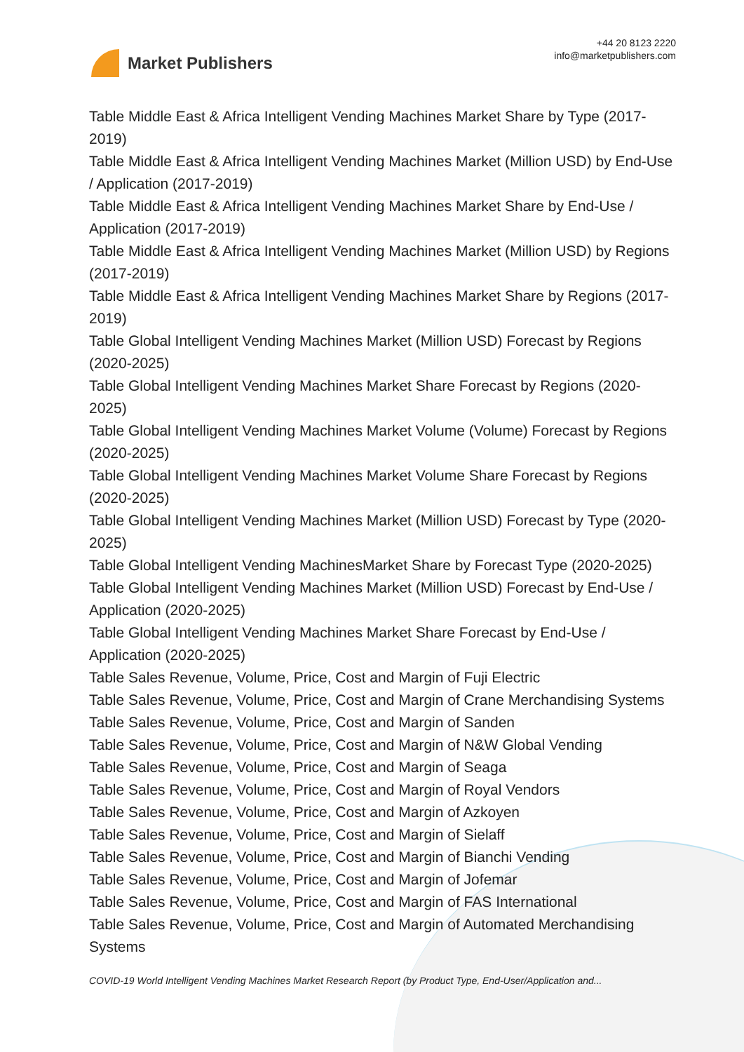Market Publishers
+44 20 8123 2220
info@marketpublishers.com
Table Middle East & Africa Intelligent Vending Machines Market Share by Type (2017-2019)
Table Middle East & Africa Intelligent Vending Machines Market (Million USD) by End-Use / Application (2017-2019)
Table Middle East & Africa Intelligent Vending Machines Market Share by End-Use / Application (2017-2019)
Table Middle East & Africa Intelligent Vending Machines Market (Million USD) by Regions (2017-2019)
Table Middle East & Africa Intelligent Vending Machines Market Share by Regions (2017-2019)
Table Global Intelligent Vending Machines Market (Million USD) Forecast by Regions (2020-2025)
Table Global Intelligent Vending Machines Market Share Forecast by Regions (2020-2025)
Table Global Intelligent Vending Machines Market Volume (Volume) Forecast by Regions (2020-2025)
Table Global Intelligent Vending Machines Market Volume Share Forecast by Regions (2020-2025)
Table Global Intelligent Vending Machines Market (Million USD) Forecast by Type (2020-2025)
Table Global Intelligent Vending MachinesMarket Share by Forecast Type (2020-2025)
Table Global Intelligent Vending Machines Market (Million USD) Forecast by End-Use / Application (2020-2025)
Table Global Intelligent Vending Machines Market Share Forecast by End-Use / Application (2020-2025)
Table Sales Revenue, Volume, Price, Cost and Margin of Fuji Electric
Table Sales Revenue, Volume, Price, Cost and Margin of Crane Merchandising Systems
Table Sales Revenue, Volume, Price, Cost and Margin of Sanden
Table Sales Revenue, Volume, Price, Cost and Margin of N&W Global Vending
Table Sales Revenue, Volume, Price, Cost and Margin of Seaga
Table Sales Revenue, Volume, Price, Cost and Margin of Royal Vendors
Table Sales Revenue, Volume, Price, Cost and Margin of Azkoyen
Table Sales Revenue, Volume, Price, Cost and Margin of Sielaff
Table Sales Revenue, Volume, Price, Cost and Margin of Bianchi Vending
Table Sales Revenue, Volume, Price, Cost and Margin of Jofemar
Table Sales Revenue, Volume, Price, Cost and Margin of FAS International
Table Sales Revenue, Volume, Price, Cost and Margin of Automated Merchandising Systems
COVID-19 World Intelligent Vending Machines Market Research Report (by Product Type, End-User/Application and...